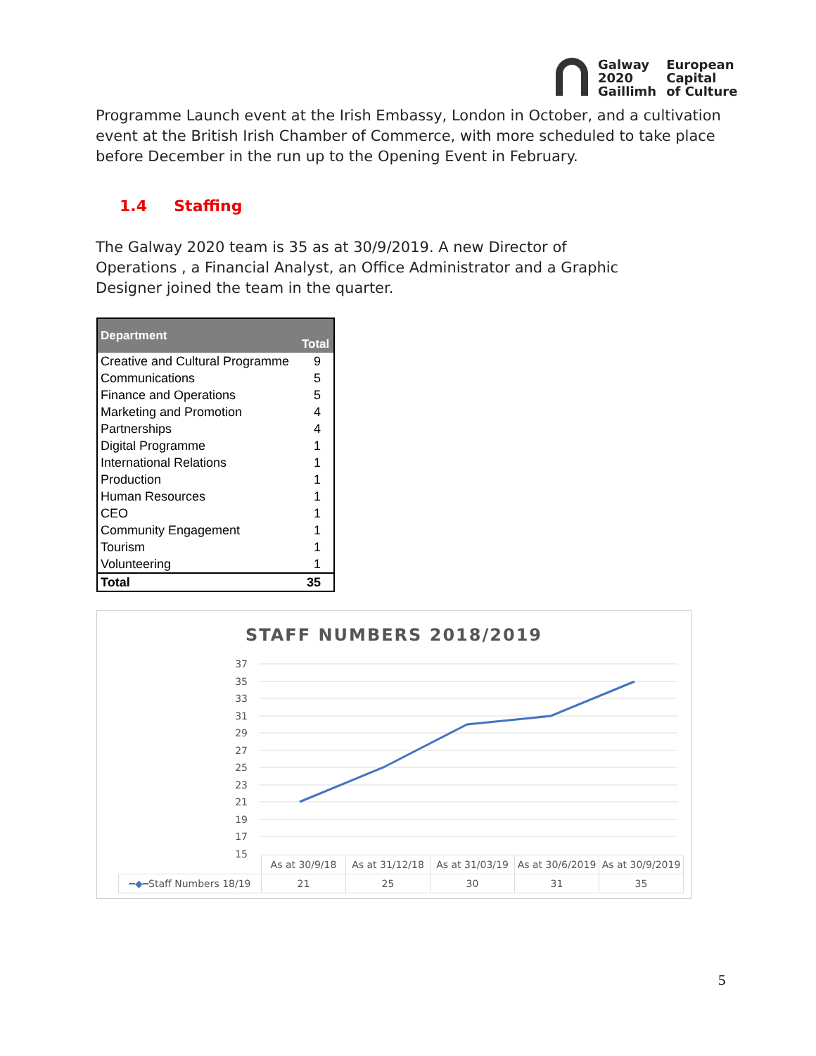Galway
2020
Gaillimh
European
Capital
of Culture
Programme Launch event at the Irish Embassy, London in October, and a cultivation event at the British Irish Chamber of Commerce, with more scheduled to take place before December in the run up to the Opening Event in February.
1.4 Staffing
The Galway 2020 team is 35 as at 30/9/2019. A new Director of Operations , a Financial Analyst, an Office Administrator and a Graphic Designer joined the team in the quarter.
| Department | Total |
| --- | --- |
| Creative and Cultural Programme | 9 |
| Communications | 5 |
| Finance and Operations | 5 |
| Marketing and Promotion | 4 |
| Partnerships | 4 |
| Digital Programme | 1 |
| International Relations | 1 |
| Production | 1 |
| Human Resources | 1 |
| CEO | 1 |
| Community Engagement | 1 |
| Tourism | 1 |
| Volunteering | 1 |
| Total | 35 |
STAFF NUMBERS 2018/2019
37
35
33
31
29
27
25
23
21
19
17
15
| | As at 30/9/18 | As at 31/12/18 | As at 31/03/19 | As at 30/6/2019 | As at 30/9/2019 |
| ━◆━ Staff Numbers 18/19 | 21 | 25 | 30 | 31 | 35 |
5